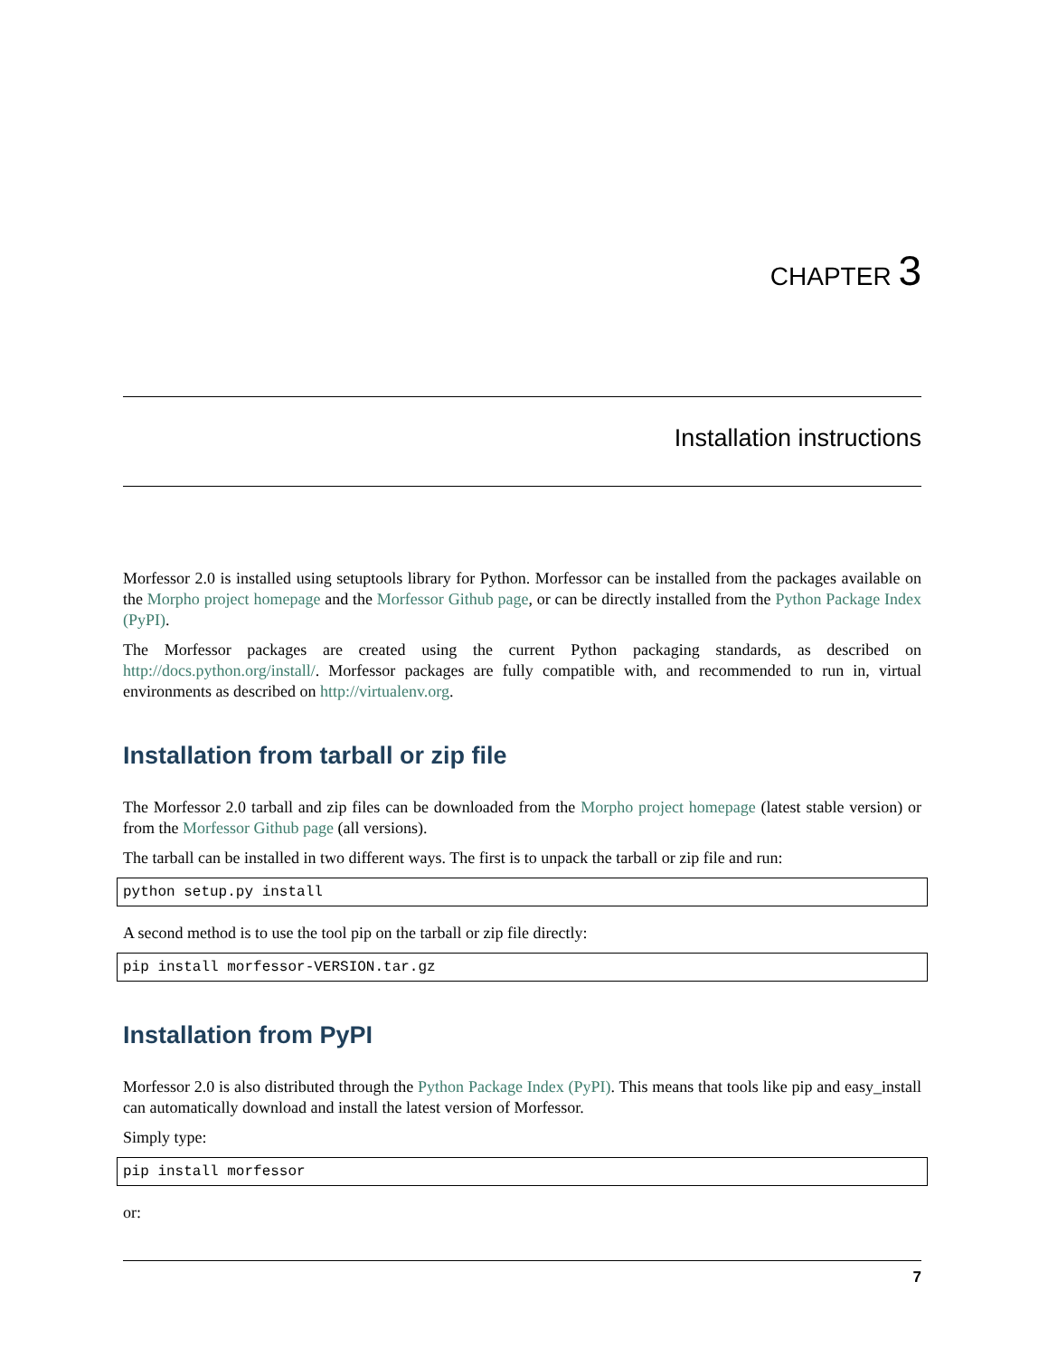CHAPTER 3
Installation instructions
Morfessor 2.0 is installed using setuptools library for Python. Morfessor can be installed from the packages available on the Morpho project homepage and the Morfessor Github page, or can be directly installed from the Python Package Index (PyPI).
The Morfessor packages are created using the current Python packaging standards, as described on http://docs.python.org/install/. Morfessor packages are fully compatible with, and recommended to run in, virtual environments as described on http://virtualenv.org.
Installation from tarball or zip file
The Morfessor 2.0 tarball and zip files can be downloaded from the Morpho project homepage (latest stable version) or from the Morfessor Github page (all versions).
The tarball can be installed in two different ways. The first is to unpack the tarball or zip file and run:
python setup.py install
A second method is to use the tool pip on the tarball or zip file directly:
pip install morfessor-VERSION.tar.gz
Installation from PyPI
Morfessor 2.0 is also distributed through the Python Package Index (PyPI). This means that tools like pip and easy_install can automatically download and install the latest version of Morfessor.
Simply type:
pip install morfessor
or:
7